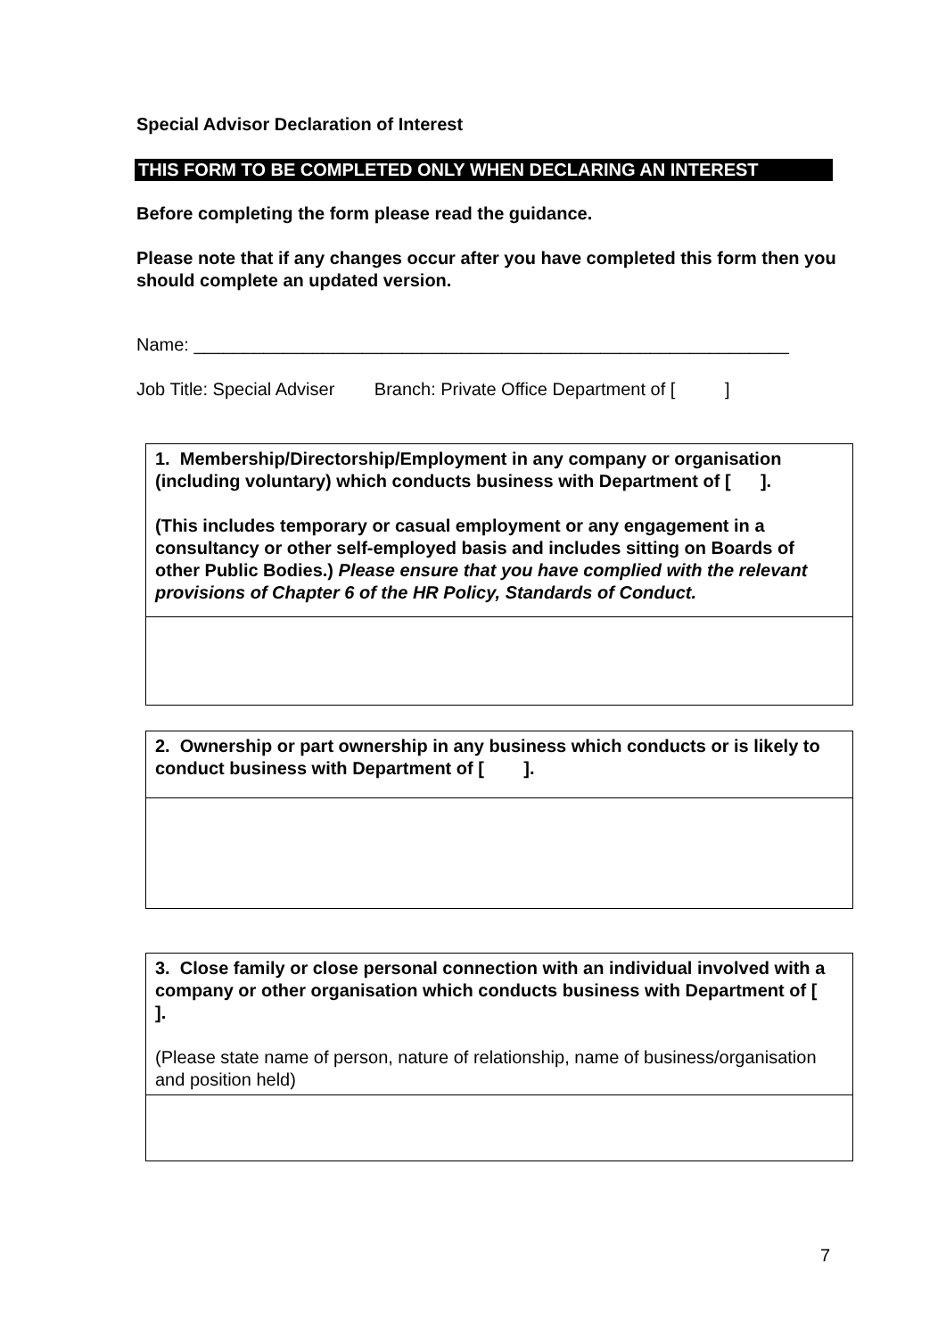Special Advisor Declaration of Interest
THIS FORM TO BE COMPLETED ONLY WHEN DECLARING AN INTEREST
Before completing the form please read the guidance.
Please note that if any changes occur after you have completed this form then you should complete an updated version.
Name: ____________________________________________________________
Job Title: Special Adviser Branch: Private Office Department of [ ]
| 1. Membership/Directorship/Employment in any company or organisation (including voluntary) which conducts business with Department of [ ]. (This includes temporary or casual employment or any engagement in a consultancy or other self-employed basis and includes sitting on Boards of other Public Bodies.) Please ensure that you have complied with the relevant provisions of Chapter 6 of the HR Policy, Standards of Conduct. |
| 2. Ownership or part ownership in any business which conducts or is likely to conduct business with Department of [ ]. |
| 3. Close family or close personal connection with an individual involved with a company or other organisation which conducts business with Department of [ ]. (Please state name of person, nature of relationship, name of business/organisation and position held) |
7